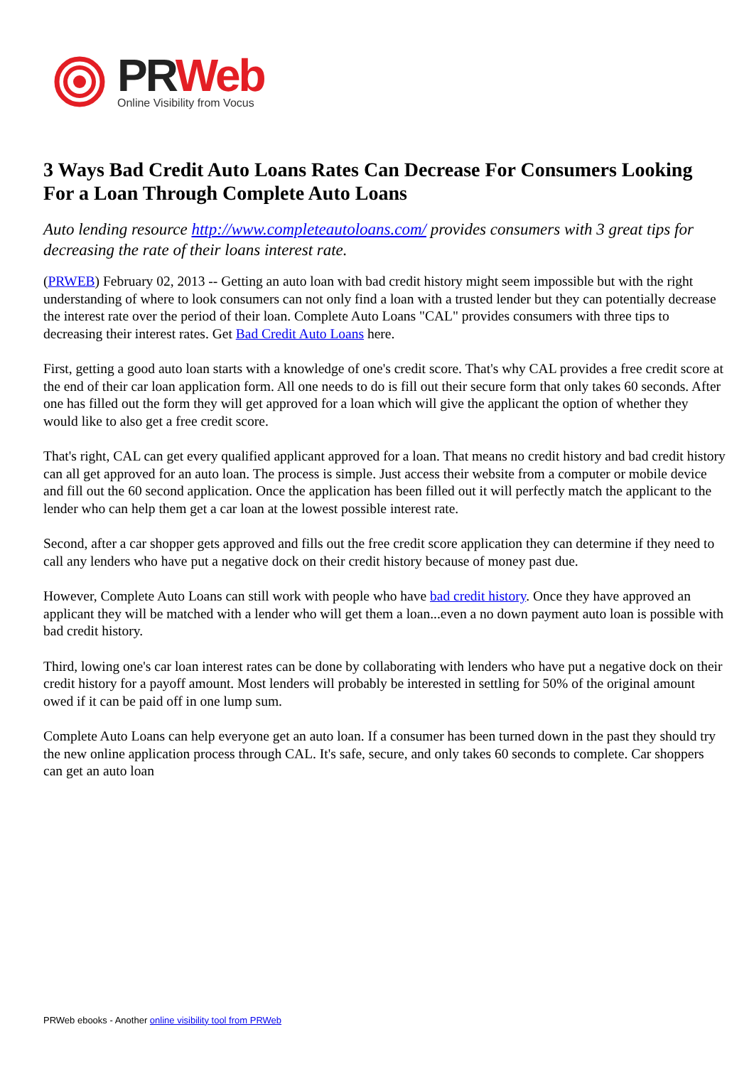PR Web
Online Visibility from Vocus
3 Ways Bad Credit Auto Loans Rates Can Decrease For Consumers Looking For a Loan Through Complete Auto Loans
Auto lending resource http://www.completeautoloans.com/ provides consumers with 3 great tips for decreasing the rate of their loans interest rate.
(PRWEB) February 02, 2013 -- Getting an auto loan with bad credit history might seem impossible but with the right understanding of where to look consumers can not only find a loan with a trusted lender but they can potentially decrease the interest rate over the period of their loan. Complete Auto Loans "CAL" provides consumers with three tips to decreasing their interest rates. Get Bad Credit Auto Loans here.
First, getting a good auto loan starts with a knowledge of one's credit score. That's why CAL provides a free credit score at the end of their car loan application form. All one needs to do is fill out their secure form that only takes 60 seconds. After one has filled out the form they will get approved for a loan which will give the applicant the option of whether they would like to also get a free credit score.
That's right, CAL can get every qualified applicant approved for a loan. That means no credit history and bad credit history can all get approved for an auto loan. The process is simple. Just access their website from a computer or mobile device and fill out the 60 second application. Once the application has been filled out it will perfectly match the applicant to the lender who can help them get a car loan at the lowest possible interest rate.
Second, after a car shopper gets approved and fills out the free credit score application they can determine if they need to call any lenders who have put a negative dock on their credit history because of money past due.
However, Complete Auto Loans can still work with people who have bad credit history. Once they have approved an applicant they will be matched with a lender who will get them a loan...even a no down payment auto loan is possible with bad credit history.
Third, lowing one's car loan interest rates can be done by collaborating with lenders who have put a negative dock on their credit history for a payoff amount. Most lenders will probably be interested in settling for 50% of the original amount owed if it can be paid off in one lump sum.
Complete Auto Loans can help everyone get an auto loan. If a consumer has been turned down in the past they should try the new online application process through CAL. It's safe, secure, and only takes 60 seconds to complete. Car shoppers can get an auto loan
PRWeb ebooks - Another online visibility tool from PRWeb